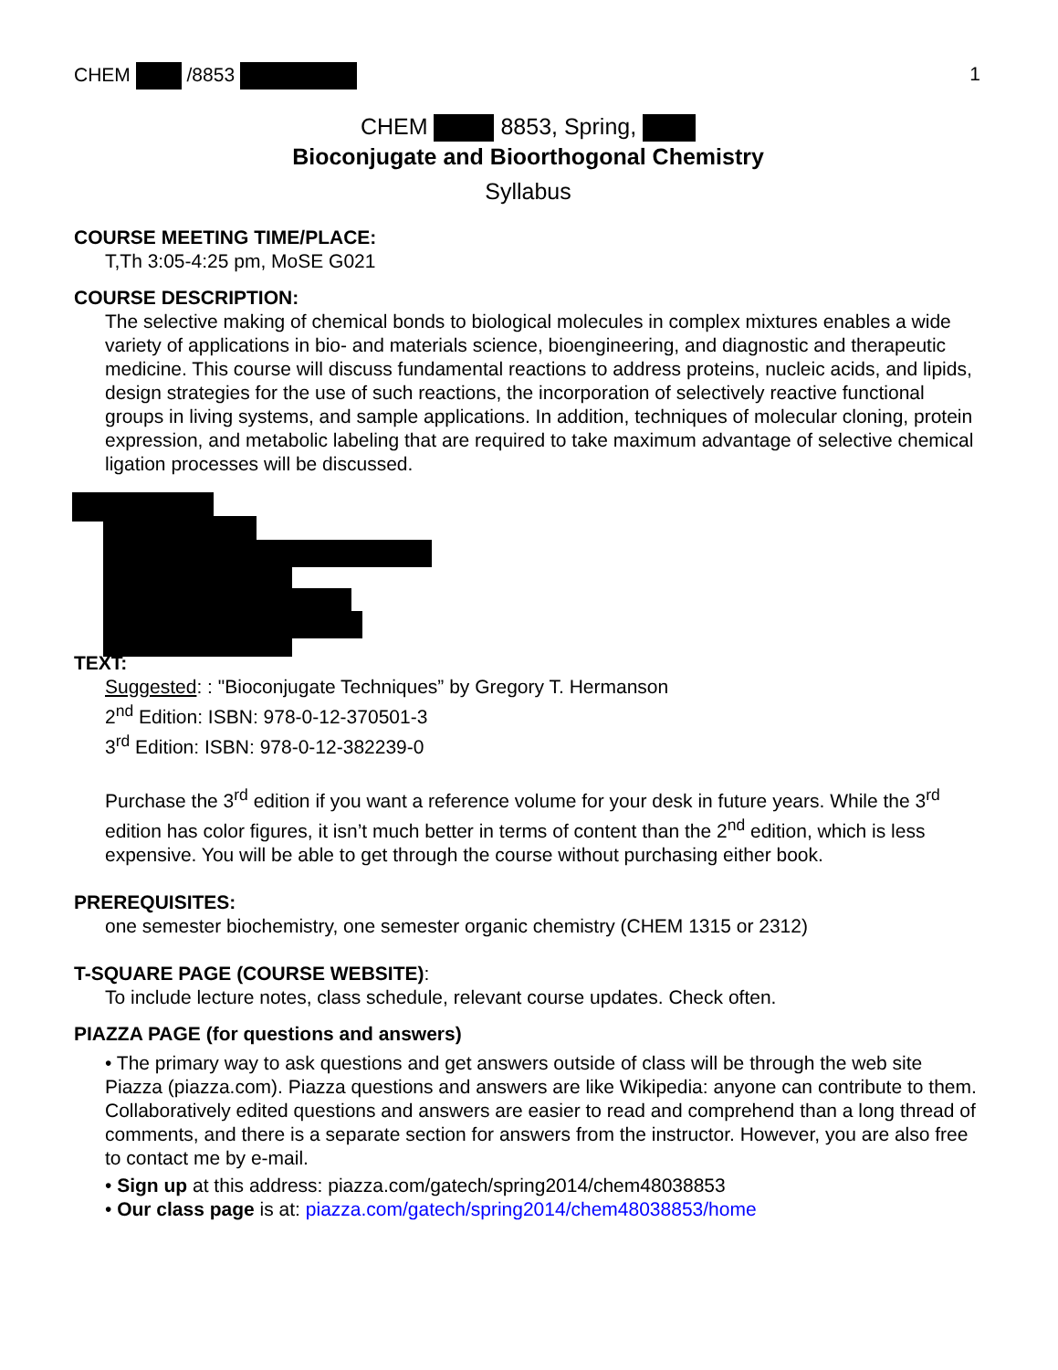CHEM /8853 1
CHEM 8853, Spring,
Bioconjugate and Bioorthogonal Chemistry
Syllabus
COURSE MEETING TIME/PLACE:
T,Th 3:05-4:25 pm, MoSE G021
COURSE DESCRIPTION:
The selective making of chemical bonds to biological molecules in complex mixtures enables a wide variety of applications in bio- and materials science, bioengineering, and diagnostic and therapeutic medicine. This course will discuss fundamental reactions to address proteins, nucleic acids, and lipids, design strategies for the use of such reactions, the incorporation of selectively reactive functional groups in living systems, and sample applications. In addition, techniques of molecular cloning, protein expression, and metabolic labeling that are required to take maximum advantage of selective chemical ligation processes will be discussed.
TEXT:
Suggested: : "Bioconjugate Techniques” by Gregory T. Hermanson
2<sup>nd</sup> Edition: ISBN: 978-0-12-370501-3
3<sup>rd</sup> Edition: ISBN: 978-0-12-382239-0
Purchase the 3<sup>rd</sup> edition if you want a reference volume for your desk in future years. While the 3<sup>rd</sup> edition has color figures, it isn’t much better in terms of content than the 2<sup>nd</sup> edition, which is less expensive. You will be able to get through the course without purchasing either book.
PREREQUISITES:
one semester biochemistry, one semester organic chemistry (CHEM 1315 or 2312)
T-SQUARE PAGE (COURSE WEBSITE):
To include lecture notes, class schedule, relevant course updates. Check often.
PIAZZA PAGE (for questions and answers)
• The primary way to ask questions and get answers outside of class will be through the web site Piazza (piazza.com). Piazza questions and answers are like Wikipedia: anyone can contribute to them. Collaboratively edited questions and answers are easier to read and comprehend than a long thread of comments, and there is a separate section for answers from the instructor. However, you are also free to contact me by e-mail.
• Sign up at this address: piazza.com/gatech/spring2014/chem48038853
• Our class page is at: piazza.com/gatech/spring2014/chem48038853/home